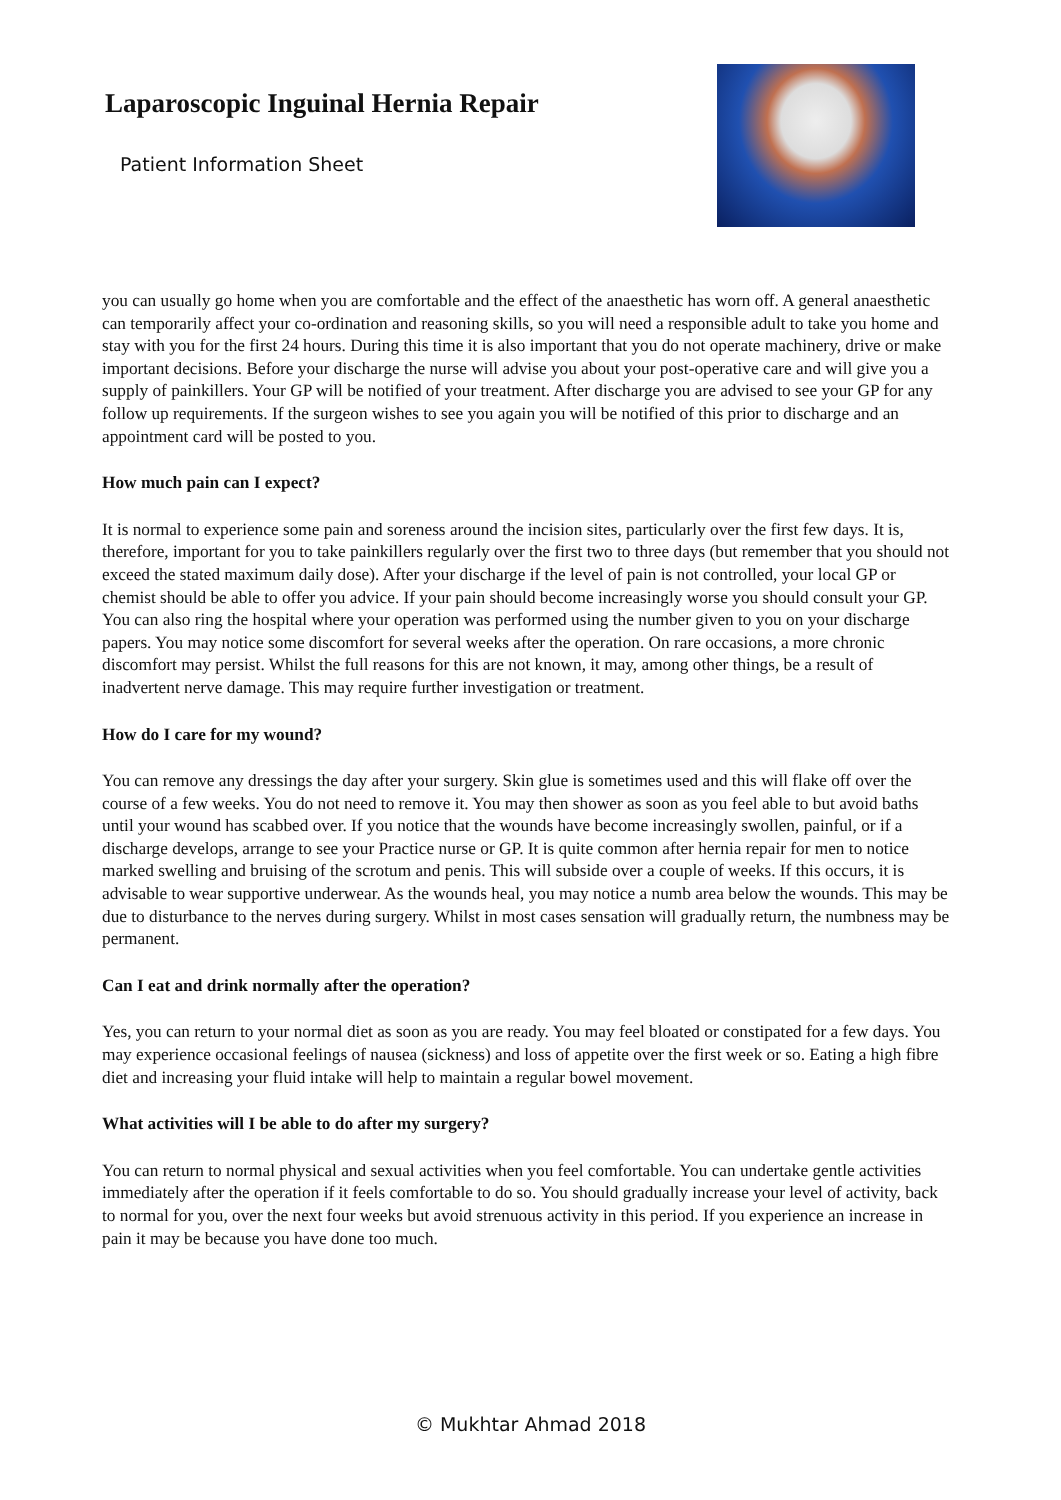Laparoscopic Inguinal Hernia Repair
Patient Information Sheet
you can usually go home when you are comfortable and the effect of the anaesthetic has worn off. A general anaesthetic can temporarily affect your co-ordination and reasoning skills, so you will need a responsible adult to take you home and stay with you for the first 24 hours. During this time it is also important that you do not operate machinery, drive or make important decisions. Before your discharge the nurse will advise you about your post-operative care and will give you a supply of painkillers. Your GP will be notified of your treatment. After discharge you are advised to see your GP for any follow up requirements. If the surgeon wishes to see you again you will be notified of this prior to discharge and an appointment card will be posted to you.
How much pain can I expect?
It is normal to experience some pain and soreness around the incision sites, particularly over the first few days. It is, therefore, important for you to take painkillers regularly over the first two to three days (but remember that you should not exceed the stated maximum daily dose). After your discharge if the level of pain is not controlled, your local GP or chemist should be able to offer you advice. If your pain should become increasingly worse you should consult your GP. You can also ring the hospital where your operation was performed using the number given to you on your discharge papers. You may notice some discomfort for several weeks after the operation. On rare occasions, a more chronic discomfort may persist. Whilst the full reasons for this are not known, it may, among other things, be a result of inadvertent nerve damage. This may require further investigation or treatment.
How do I care for my wound?
You can remove any dressings the day after your surgery. Skin glue is sometimes used and this will flake off over the course of a few weeks. You do not need to remove it. You may then shower as soon as you feel able to but avoid baths until your wound has scabbed over. If you notice that the wounds have become increasingly swollen, painful, or if a discharge develops, arrange to see your Practice nurse or GP. It is quite common after hernia repair for men to notice marked swelling and bruising of the scrotum and penis. This will subside over a couple of weeks. If this occurs, it is advisable to wear supportive underwear. As the wounds heal, you may notice a numb area below the wounds. This may be due to disturbance to the nerves during surgery. Whilst in most cases sensation will gradually return, the numbness may be permanent.
Can I eat and drink normally after the operation?
Yes, you can return to your normal diet as soon as you are ready. You may feel bloated or constipated for a few days. You may experience occasional feelings of nausea (sickness) and loss of appetite over the first week or so. Eating a high fibre diet and increasing your fluid intake will help to maintain a regular bowel movement.
What activities will I be able to do after my surgery?
You can return to normal physical and sexual activities when you feel comfortable. You can undertake gentle activities immediately after the operation if it feels comfortable to do so. You should gradually increase your level of activity, back to normal for you, over the next four weeks but avoid strenuous activity in this period. If you experience an increase in pain it may be because you have done too much.
© Mukhtar Ahmad 2018